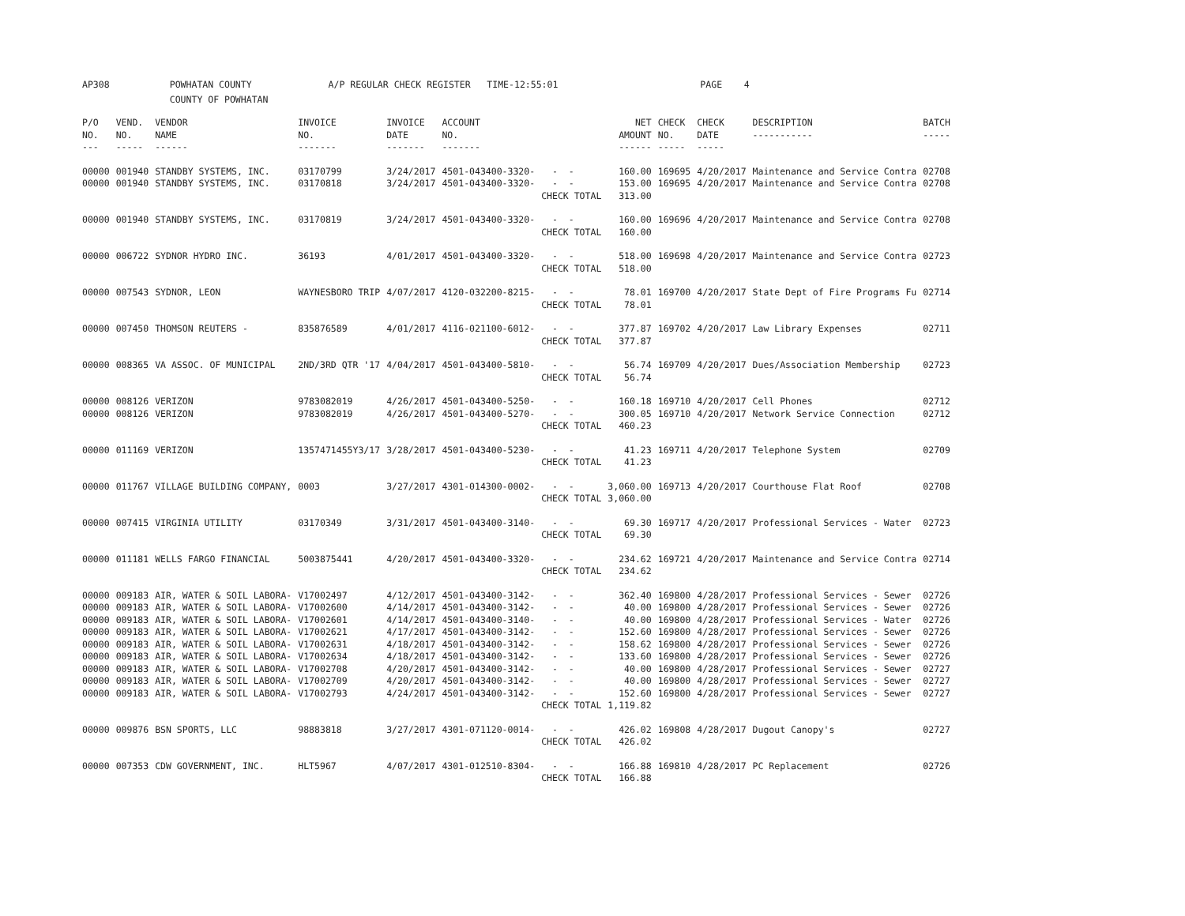AP308 POWHATAN COUNTY A/P REGULAR CHECK REGISTER TIME-12:55:01 PAGE 4 COUNTY OF POWHATAN
| P/O NO. --- | VEND. NO. ----- | VENDOR NAME ------ | INVOICE NO. ------- | INVOICE DATE ------- | ACCOUNT NO. ------- | | NET AMOUNT ------ | CHECK NO. ----- | CHECK DATE ----- | DESCRIPTION ----------- | BATCH ----- |
| --- | --- | --- | --- | --- | --- | --- | --- | --- | --- | --- | --- |
| 00000 00000 | 001940 001940 | STANDBY SYSTEMS, INC. STANDBY SYSTEMS, INC. | 03170799 03170818 | 3/24/2017 3/24/2017 | 4501-043400-3320- 4501-043400-3320- | - - - - CHECK TOTAL | 160.00 153.00 313.00 | 169695 169695 | 4/20/2017 4/20/2017 | Maintenance and Service Contra Maintenance and Service Contra | 02708 02708 |
| 00000 | 001940 | STANDBY SYSTEMS, INC. | 03170819 | 3/24/2017 | 4501-043400-3320- | - - CHECK TOTAL | 160.00 160.00 | 169696 | 4/20/2017 | Maintenance and Service Contra | 02708 |
| 00000 | 006722 | SYDNOR HYDRO INC. | 36193 | 4/01/2017 | 4501-043400-3320- | - - CHECK TOTAL | 518.00 518.00 | 169698 | 4/20/2017 | Maintenance and Service Contra | 02723 |
| 00000 | 007543 | SYDNOR, LEON | WAYNESBORO TRIP | 4/07/2017 | 4120-032200-8215- | - - CHECK TOTAL | 78.01 78.01 | 169700 | 4/20/2017 | State Dept of Fire Programs Fu | 02714 |
| 00000 | 007450 | THOMSON REUTERS - | 835876589 | 4/01/2017 | 4116-021100-6012- | - - CHECK TOTAL | 377.87 377.87 | 169702 | 4/20/2017 | Law Library Expenses | 02711 |
| 00000 | 008365 | VA ASSOC. OF MUNICIPAL | 2ND/3RD QTR '17 | 4/04/2017 | 4501-043400-5810- | - - CHECK TOTAL | 56.74 56.74 | 169709 | 4/20/2017 | Dues/Association Membership | 02723 |
| 00000 00000 | 008126 008126 | VERIZON VERIZON | 9783082019 9783082019 | 4/26/2017 4/26/2017 | 4501-043400-5250- 4501-043400-5270- | - - - - CHECK TOTAL | 160.18 300.05 460.23 | 169710 169710 | 4/20/2017 4/20/2017 | Cell Phones Network Service Connection | 02712 02712 |
| 00000 | 011169 | VERIZON | 1357471455Y3/17 | 3/28/2017 | 4501-043400-5230- | - - CHECK TOTAL | 41.23 41.23 | 169711 | 4/20/2017 | Telephone System | 02709 |
| 00000 | 011767 | VILLAGE BUILDING COMPANY, | 0003 | 3/27/2017 | 4301-014300-0002- | - - CHECK TOTAL | 3,060.00 3,060.00 | 169713 | 4/20/2017 | Courthouse Flat Roof | 02708 |
| 00000 | 007415 | VIRGINIA UTILITY | 03170349 | 3/31/2017 | 4501-043400-3140- | - - CHECK TOTAL | 69.30 69.30 | 169717 | 4/20/2017 | Professional Services - Water | 02723 |
| 00000 | 011181 | WELLS FARGO FINANCIAL | 5003875441 | 4/20/2017 | 4501-043400-3320- | - - CHECK TOTAL | 234.62 234.62 | 169721 | 4/20/2017 | Maintenance and Service Contra | 02714 |
| 00000 00000 00000 00000 00000 00000 00000 00000 00000 | 009183 009183 009183 009183 009183 009183 009183 009183 009183 | AIR, WATER & SOIL LABORA- AIR, WATER & SOIL LABORA- AIR, WATER & SOIL LABORA- AIR, WATER & SOIL LABORA- AIR, WATER & SOIL LABORA- AIR, WATER & SOIL LABORA- AIR, WATER & SOIL LABORA- AIR, WATER & SOIL LABORA- AIR, WATER & SOIL LABORA- | V17002497 V17002600 V17002601 V17002621 V17002631 V17002634 V17002708 V17002709 V17002793 | 4/12/2017 4/14/2017 4/14/2017 4/17/2017 4/18/2017 4/18/2017 4/20/2017 4/20/2017 4/24/2017 | 4501-043400-3142- 4501-043400-3142- 4501-043400-3140- 4501-043400-3142- 4501-043400-3142- 4501-043400-3142- 4501-043400-3142- 4501-043400-3142- 4501-043400-3142- | - - - - - - - - - - - - - - - - - - CHECK TOTAL | 362.40 40.00 40.00 152.60 158.62 133.60 40.00 40.00 152.60 1,119.82 | 169800 169800 169800 169800 169800 169800 169800 169800 169800 | 4/28/2017 4/28/2017 4/28/2017 4/28/2017 4/28/2017 4/28/2017 4/28/2017 4/28/2017 4/28/2017 | Professional Services - Sewer Professional Services - Sewer Professional Services - Water Professional Services - Sewer Professional Services - Sewer Professional Services - Sewer Professional Services - Sewer Professional Services - Sewer Professional Services - Sewer | 02726 02726 02726 02726 02726 02726 02727 02727 02727 |
| 00000 | 009876 | BSN SPORTS, LLC | 98883818 | 3/27/2017 | 4301-071120-0014- | - - CHECK TOTAL | 426.02 426.02 | 169808 | 4/28/2017 | Dugout Canopy's | 02727 |
| 00000 | 007353 | CDW GOVERNMENT, INC. | HLT5967 | 4/07/2017 | 4301-012510-8304- | - - CHECK TOTAL | 166.88 166.88 | 169810 | 4/28/2017 | PC Replacement | 02726 |